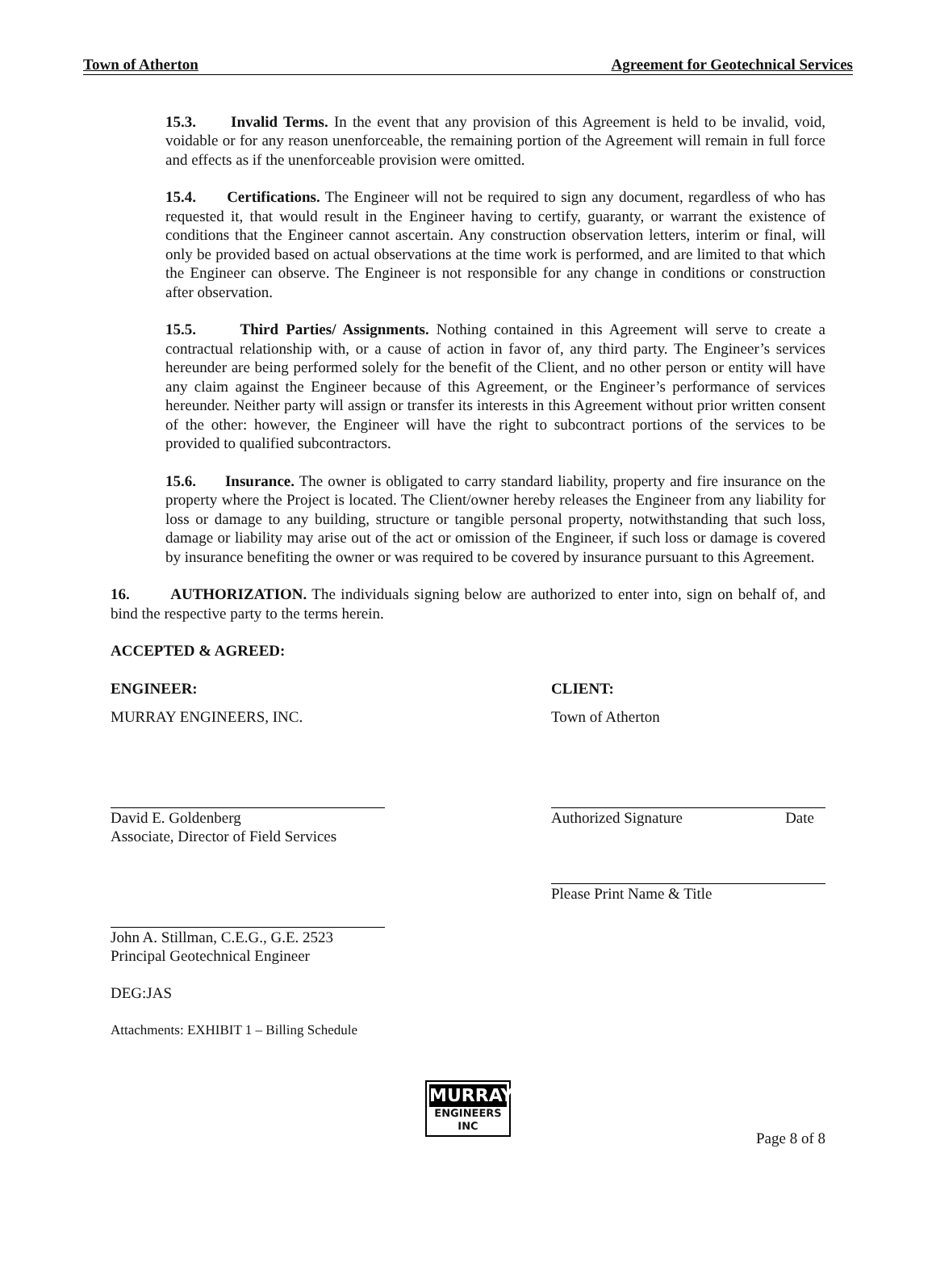Town of Atherton Agreement for Geotechnical Services
15.3. Invalid Terms. In the event that any provision of this Agreement is held to be invalid, void, voidable or for any reason unenforceable, the remaining portion of the Agreement will remain in full force and effects as if the unenforceable provision were omitted.
15.4. Certifications. The Engineer will not be required to sign any document, regardless of who has requested it, that would result in the Engineer having to certify, guaranty, or warrant the existence of conditions that the Engineer cannot ascertain. Any construction observation letters, interim or final, will only be provided based on actual observations at the time work is performed, and are limited to that which the Engineer can observe. The Engineer is not responsible for any change in conditions or construction after observation.
15.5. Third Parties/ Assignments. Nothing contained in this Agreement will serve to create a contractual relationship with, or a cause of action in favor of, any third party. The Engineer’s services hereunder are being performed solely for the benefit of the Client, and no other person or entity will have any claim against the Engineer because of this Agreement, or the Engineer’s performance of services hereunder. Neither party will assign or transfer its interests in this Agreement without prior written consent of the other: however, the Engineer will have the right to subcontract portions of the services to be provided to qualified subcontractors.
15.6. Insurance. The owner is obligated to carry standard liability, property and fire insurance on the property where the Project is located. The Client/owner hereby releases the Engineer from any liability for loss or damage to any building, structure or tangible personal property, notwithstanding that such loss, damage or liability may arise out of the act or omission of the Engineer, if such loss or damage is covered by insurance benefiting the owner or was required to be covered by insurance pursuant to this Agreement.
16. AUTHORIZATION. The individuals signing below are authorized to enter into, sign on behalf of, and bind the respective party to the terms herein.
ACCEPTED & AGREED:
ENGINEER:
MURRAY ENGINEERS, INC.
David E. Goldenberg
Associate, Director of Field Services
John A. Stillman, C.E.G., G.E. 2523
Principal Geotechnical Engineer
DEG:JAS
Attachments: EXHIBIT 1 – Billing Schedule
CLIENT:
Town of Atherton
Authorized Signature Date
Please Print Name & Title
MURRAY
ENGINEERS INC
Page 8 of 8